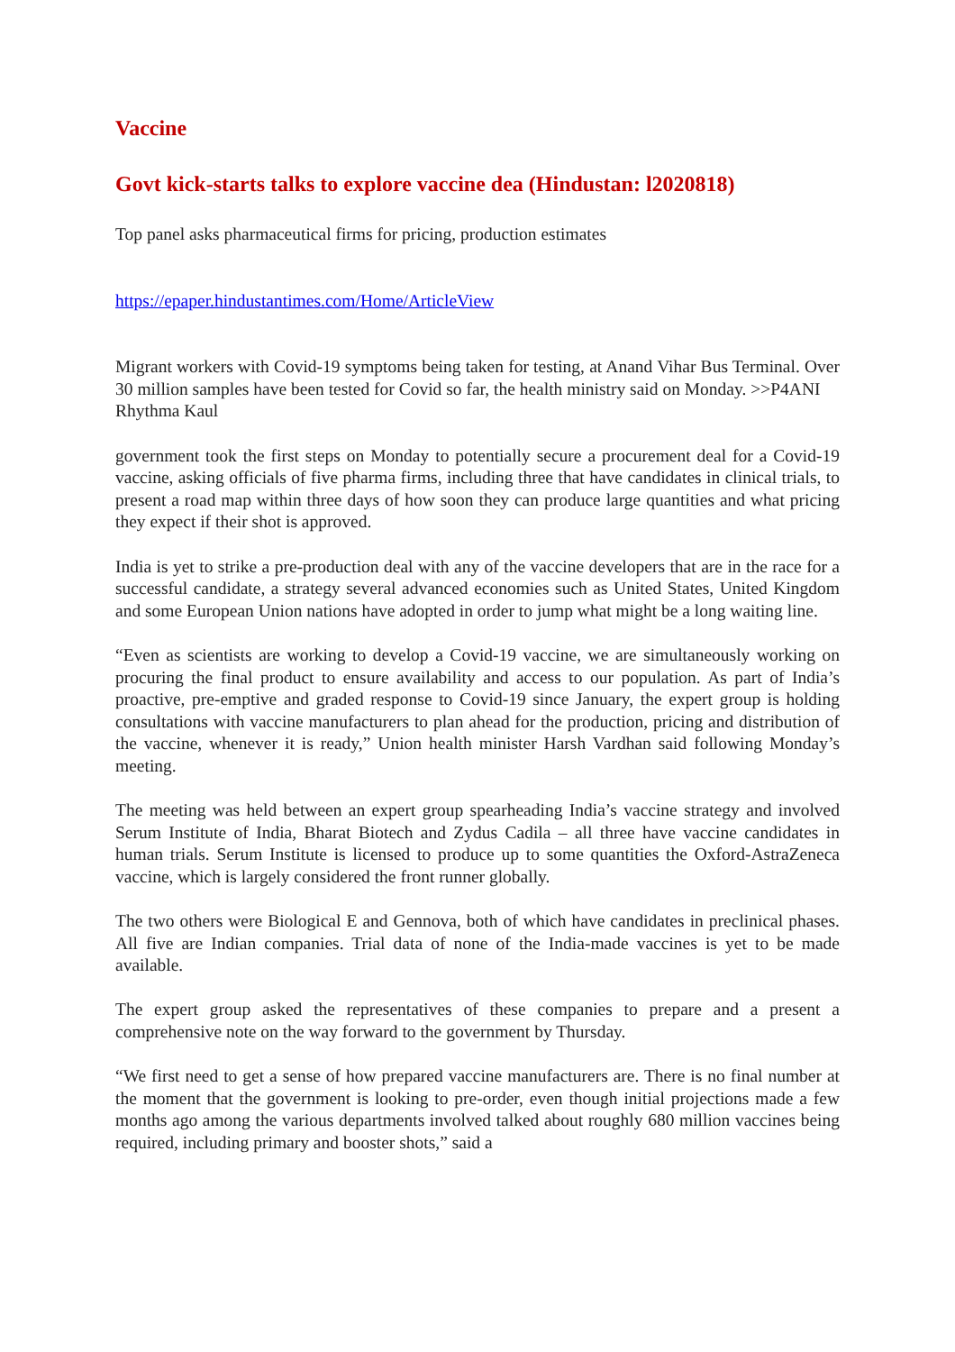Vaccine
Govt kick-starts talks to explore vaccine dea (Hindustan: l2020818)
Top panel asks pharmaceutical firms for pricing, production estimates
https://epaper.hindustantimes.com/Home/ArticleView
Migrant workers with Covid-19 symptoms being taken for testing, at Anand Vihar Bus Terminal. Over 30 million samples have been tested for Covid so far, the health ministry said on Monday. >>P4ANI
Rhythma Kaul
government took the first steps on Monday to potentially secure a procurement deal for a Covid-19 vaccine, asking officials of five pharma firms, including three that have candidates in clinical trials, to present a road map within three days of how soon they can produce large quantities and what pricing they expect if their shot is approved.
India is yet to strike a pre-production deal with any of the vaccine developers that are in the race for a successful candidate, a strategy several advanced economies such as United States, United Kingdom and some European Union nations have adopted in order to jump what might be a long waiting line.
“Even as scientists are working to develop a Covid-19 vaccine, we are simultaneously working on procuring the final product to ensure availability and access to our population. As part of India’s proactive, pre-emptive and graded response to Covid-19 since January, the expert group is holding consultations with vaccine manufacturers to plan ahead for the production, pricing and distribution of the vaccine, whenever it is ready,” Union health minister Harsh Vardhan said following Monday’s meeting.
The meeting was held between an expert group spearheading India’s vaccine strategy and involved Serum Institute of India, Bharat Biotech and Zydus Cadila – all three have vaccine candidates in human trials. Serum Institute is licensed to produce up to some quantities the Oxford-AstraZeneca vaccine, which is largely considered the front runner globally.
The two others were Biological E and Gennova, both of which have candidates in preclinical phases. All five are Indian companies. Trial data of none of the India-made vaccines is yet to be made available.
The expert group asked the representatives of these companies to prepare and a present a comprehensive note on the way forward to the government by Thursday.
“We first need to get a sense of how prepared vaccine manufacturers are. There is no final number at the moment that the government is looking to pre-order, even though initial projections made a few months ago among the various departments involved talked about roughly 680 million vaccines being required, including primary and booster shots,” said a